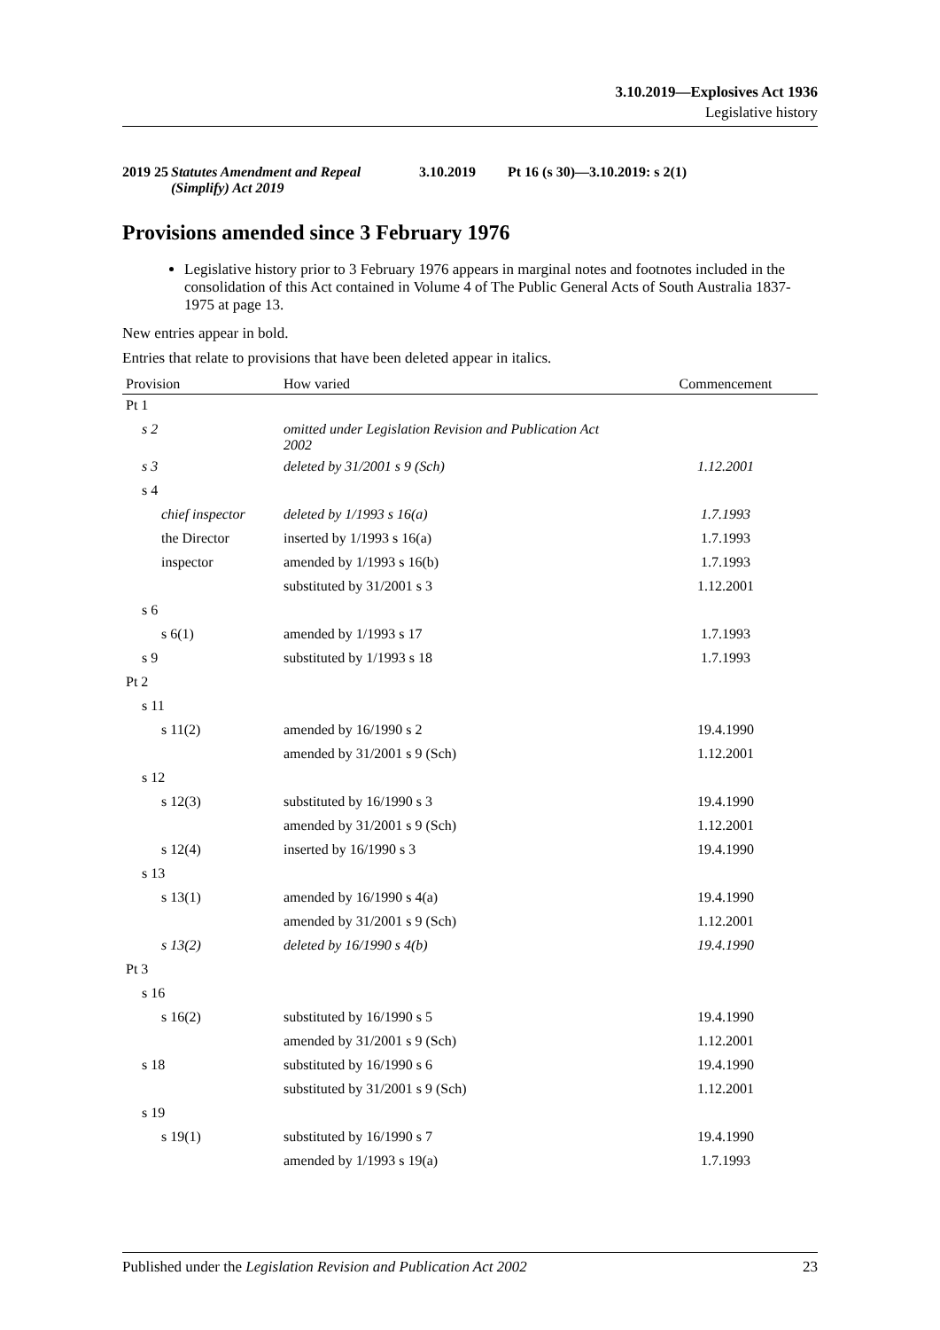3.10.2019—Explosives Act 1936
Legislative history
2019 25 Statutes Amendment and Repeal (Simplify) Act 2019 3.10.2019 Pt 16 (s 30)—3.10.2019: s 2(1)
Provisions amended since 3 February 1976
Legislative history prior to 3 February 1976 appears in marginal notes and footnotes included in the consolidation of this Act contained in Volume 4 of The Public General Acts of South Australia 1837-1975 at page 13.
New entries appear in bold.
Entries that relate to provisions that have been deleted appear in italics.
| Provision | How varied | Commencement |
| --- | --- | --- |
| Pt 1 | | |
| s 2 | omitted under Legislation Revision and Publication Act 2002 | |
| s 3 | deleted by 31/2001 s 9 (Sch) | 1.12.2001 |
| s 4 | | |
| chief inspector | deleted by 1/1993 s 16(a) | 1.7.1993 |
| the Director | inserted by 1/1993 s 16(a) | 1.7.1993 |
| inspector | amended by 1/1993 s 16(b) | 1.7.1993 |
| | substituted by 31/2001 s 3 | 1.12.2001 |
| s 6 | | |
| s 6(1) | amended by 1/1993 s 17 | 1.7.1993 |
| s 9 | substituted by 1/1993 s 18 | 1.7.1993 |
| Pt 2 | | |
| s 11 | | |
| s 11(2) | amended by 16/1990 s 2 | 19.4.1990 |
| | amended by 31/2001 s 9 (Sch) | 1.12.2001 |
| s 12 | | |
| s 12(3) | substituted by 16/1990 s 3 | 19.4.1990 |
| | amended by 31/2001 s 9 (Sch) | 1.12.2001 |
| s 12(4) | inserted by 16/1990 s 3 | 19.4.1990 |
| s 13 | | |
| s 13(1) | amended by 16/1990 s 4(a) | 19.4.1990 |
| | amended by 31/2001 s 9 (Sch) | 1.12.2001 |
| s 13(2) | deleted by 16/1990 s 4(b) | 19.4.1990 |
| Pt 3 | | |
| s 16 | | |
| s 16(2) | substituted by 16/1990 s 5 | 19.4.1990 |
| | amended by 31/2001 s 9 (Sch) | 1.12.2001 |
| s 18 | substituted by 16/1990 s 6 | 19.4.1990 |
| | substituted by 31/2001 s 9 (Sch) | 1.12.2001 |
| s 19 | | |
| s 19(1) | substituted by 16/1990 s 7 | 19.4.1990 |
| | amended by 1/1993 s 19(a) | 1.7.1993 |
Published under the Legislation Revision and Publication Act 2002 23